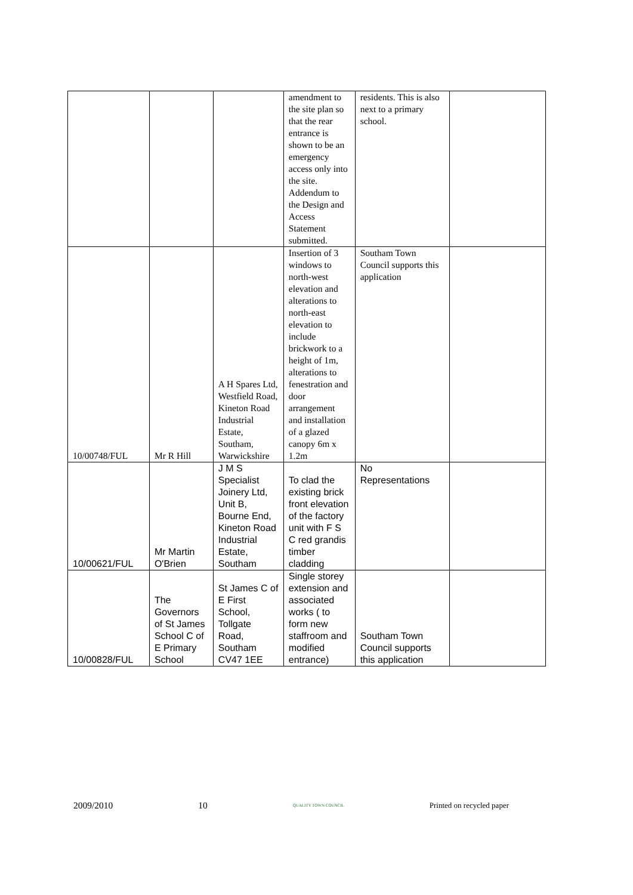| | | | amendment to the site plan so that the rear entrance is shown to be an emergency access only into the site. Addendum to the Design and Access Statement submitted. | residents. This is also next to a primary school. | |
| 10/00748/FUL | Mr R Hill | A H Spares Ltd, Westfield Road, Kineton Road Industrial Estate, Southam, Warwickshire | Insertion of 3 windows to north-west elevation and alterations to north-east elevation to include brickwork to a height of 1m, alterations to fenestration and door arrangement and installation of a glazed canopy 6m x 1.2m | Southam Town Council supports this application | |
| 10/00621/FUL | Mr Martin O'Brien | J M S Specialist Joinery Ltd, Unit B, Bourne End, Kineton Road Industrial Estate, Southam | To clad the existing brick front elevation of the factory unit with F S C red grandis timber cladding | No Representations | |
| 10/00828/FUL | The Governors of St James School C of E Primary School | St James C of E First School, Tollgate Road, Southam CV47 1EE | Single storey extension and associated works ( to form new staffroom and modified entrance) | Southam Town Council supports this application | |
2009/2010 10 QUALITY TOWN COUNCIL Printed on recycled paper